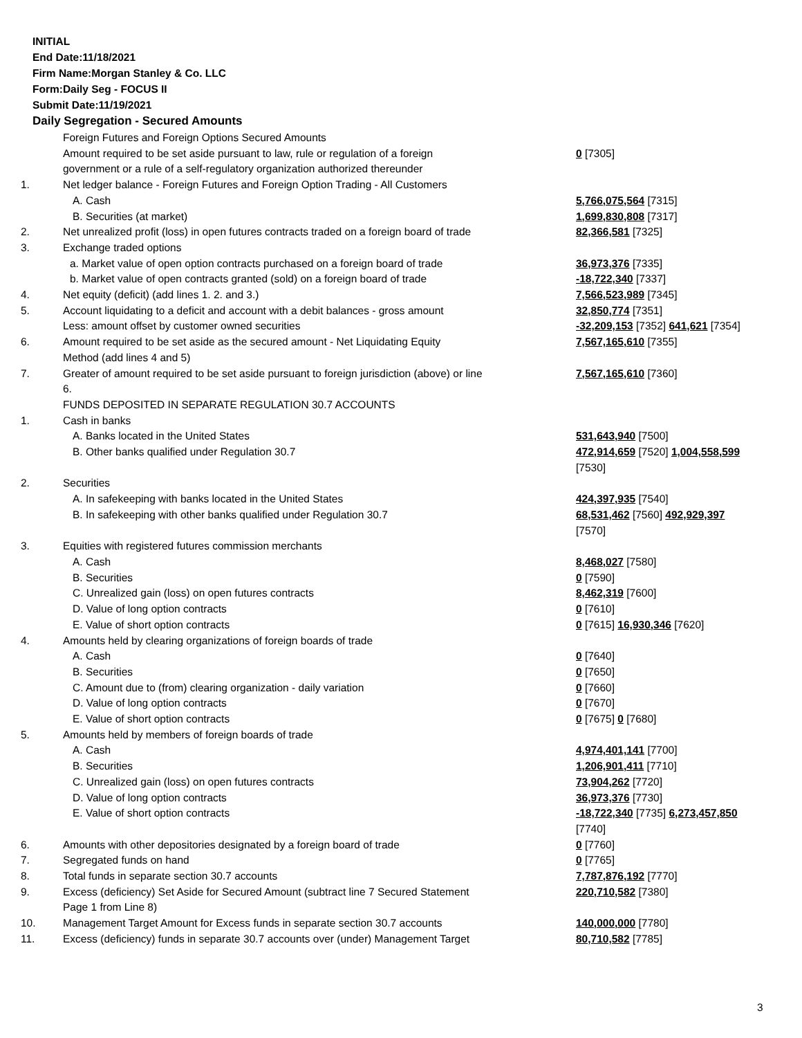INITIAL
End Date:11/18/2021
Firm Name:Morgan Stanley & Co. LLC
Form:Daily Seg - FOCUS II
Submit Date:11/19/2021
Daily Segregation - Secured Amounts
| | Foreign Futures and Foreign Options Secured Amounts | |
| | Amount required to be set aside pursuant to law, rule or regulation of a foreign government or a rule of a self-regulatory organization authorized thereunder | 0 [7305] |
| 1. | Net ledger balance - Foreign Futures and Foreign Option Trading - All Customers | |
| | A. Cash | 5,766,075,564 [7315] |
| | B. Securities (at market) | 1,699,830,808 [7317] |
| 2. | Net unrealized profit (loss) in open futures contracts traded on a foreign board of trade | 82,366,581 [7325] |
| 3. | Exchange traded options | |
| | a. Market value of open option contracts purchased on a foreign board of trade | 36,973,376 [7335] |
| | b. Market value of open contracts granted (sold) on a foreign board of trade | -18,722,340 [7337] |
| 4. | Net equity (deficit) (add lines 1. 2. and 3.) | 7,566,523,989 [7345] |
| 5. | Account liquidating to a deficit and account with a debit balances - gross amount | 32,850,774 [7351] |
| | Less: amount offset by customer owned securities | -32,209,153 [7352] 641,621 [7354] |
| 6. | Amount required to be set aside as the secured amount - Net Liquidating Equity Method (add lines 4 and 5) | 7,567,165,610 [7355] |
| 7. | Greater of amount required to be set aside pursuant to foreign jurisdiction (above) or line 6. | 7,567,165,610 [7360] |
| | FUNDS DEPOSITED IN SEPARATE REGULATION 30.7 ACCOUNTS | |
| 1. | Cash in banks | |
| | A. Banks located in the United States | 531,643,940 [7500] |
| | B. Other banks qualified under Regulation 30.7 | 472,914,659 [7520] 1,004,558,599 [7530] |
| 2. | Securities | |
| | A. In safekeeping with banks located in the United States | 424,397,935 [7540] |
| | B. In safekeeping with other banks qualified under Regulation 30.7 | 68,531,462 [7560] 492,929,397 [7570] |
| 3. | Equities with registered futures commission merchants | |
| | A. Cash | 8,468,027 [7580] |
| | B. Securities | 0 [7590] |
| | C. Unrealized gain (loss) on open futures contracts | 8,462,319 [7600] |
| | D. Value of long option contracts | 0 [7610] |
| | E. Value of short option contracts | 0 [7615] 16,930,346 [7620] |
| 4. | Amounts held by clearing organizations of foreign boards of trade | |
| | A. Cash | 0 [7640] |
| | B. Securities | 0 [7650] |
| | C. Amount due to (from) clearing organization - daily variation | 0 [7660] |
| | D. Value of long option contracts | 0 [7670] |
| | E. Value of short option contracts | 0 [7675] 0 [7680] |
| 5. | Amounts held by members of foreign boards of trade | |
| | A. Cash | 4,974,401,141 [7700] |
| | B. Securities | 1,206,901,411 [7710] |
| | C. Unrealized gain (loss) on open futures contracts | 73,904,262 [7720] |
| | D. Value of long option contracts | 36,973,376 [7730] |
| | E. Value of short option contracts | -18,722,340 [7735] 6,273,457,850 [7740] |
| 6. | Amounts with other depositories designated by a foreign board of trade | 0 [7760] |
| 7. | Segregated funds on hand | 0 [7765] |
| 8. | Total funds in separate section 30.7 accounts | 7,787,876,192 [7770] |
| 9. | Excess (deficiency) Set Aside for Secured Amount (subtract line 7 Secured Statement Page 1 from Line 8) | 220,710,582 [7380] |
| 10. | Management Target Amount for Excess funds in separate section 30.7 accounts | 140,000,000 [7780] |
| 11. | Excess (deficiency) funds in separate 30.7 accounts over (under) Management Target | 80,710,582 [7785] |
3